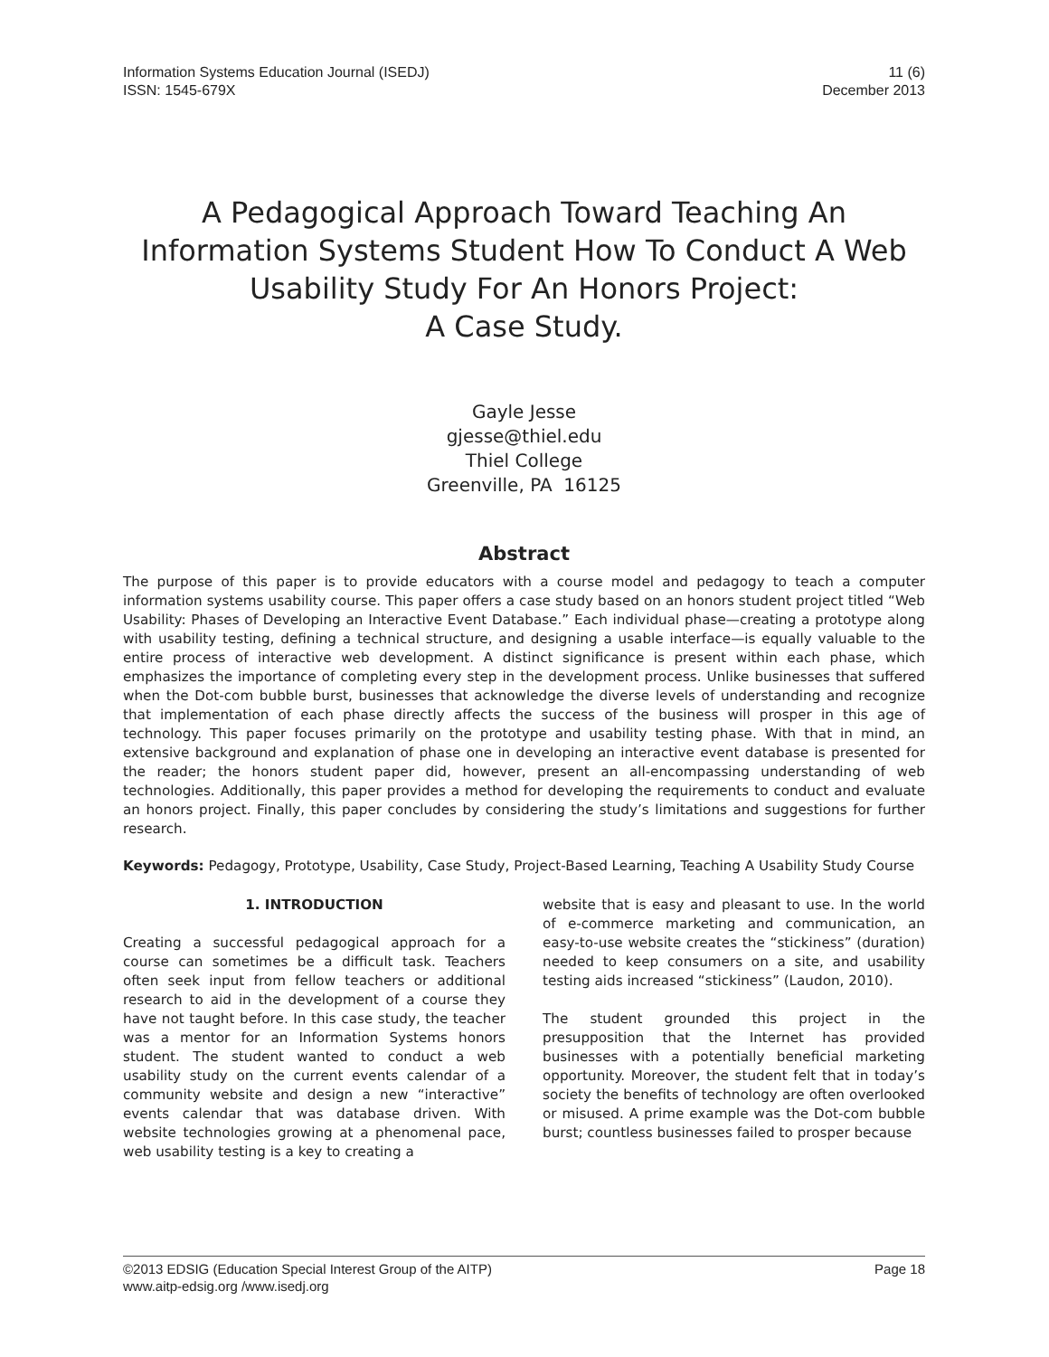Information Systems Education Journal (ISEDJ)
ISSN: 1545-679X
11 (6)
December 2013
A Pedagogical Approach Toward Teaching An Information Systems Student How To Conduct A Web Usability Study For An Honors Project:
A Case Study.
Gayle Jesse
gjesse@thiel.edu
Thiel College
Greenville, PA 16125
Abstract
The purpose of this paper is to provide educators with a course model and pedagogy to teach a computer information systems usability course. This paper offers a case study based on an honors student project titled “Web Usability: Phases of Developing an Interactive Event Database.” Each individual phase—creating a prototype along with usability testing, defining a technical structure, and designing a usable interface—is equally valuable to the entire process of interactive web development. A distinct significance is present within each phase, which emphasizes the importance of completing every step in the development process. Unlike businesses that suffered when the Dot-com bubble burst, businesses that acknowledge the diverse levels of understanding and recognize that implementation of each phase directly affects the success of the business will prosper in this age of technology. This paper focuses primarily on the prototype and usability testing phase. With that in mind, an extensive background and explanation of phase one in developing an interactive event database is presented for the reader; the honors student paper did, however, present an all-encompassing understanding of web technologies. Additionally, this paper provides a method for developing the requirements to conduct and evaluate an honors project. Finally, this paper concludes by considering the study’s limitations and suggestions for further research.
Keywords: Pedagogy, Prototype, Usability, Case Study, Project-Based Learning, Teaching A Usability Study Course
1. INTRODUCTION
Creating a successful pedagogical approach for a course can sometimes be a difficult task. Teachers often seek input from fellow teachers or additional research to aid in the development of a course they have not taught before. In this case study, the teacher was a mentor for an Information Systems honors student. The student wanted to conduct a web usability study on the current events calendar of a community website and design a new “interactive” events calendar that was database driven. With website technologies growing at a phenomenal pace, web usability testing is a key to creating a
website that is easy and pleasant to use. In the world of e-commerce marketing and communication, an easy-to-use website creates the “stickiness” (duration) needed to keep consumers on a site, and usability testing aids increased “stickiness” (Laudon, 2010).
The student grounded this project in the presupposition that the Internet has provided businesses with a potentially beneficial marketing opportunity. Moreover, the student felt that in today’s society the benefits of technology are often overlooked or misused. A prime example was the Dot-com bubble burst; countless businesses failed to prosper because
©2013 EDSIG (Education Special Interest Group of the AITP)
www.aitp-edsig.org /www.isedj.org
Page 18